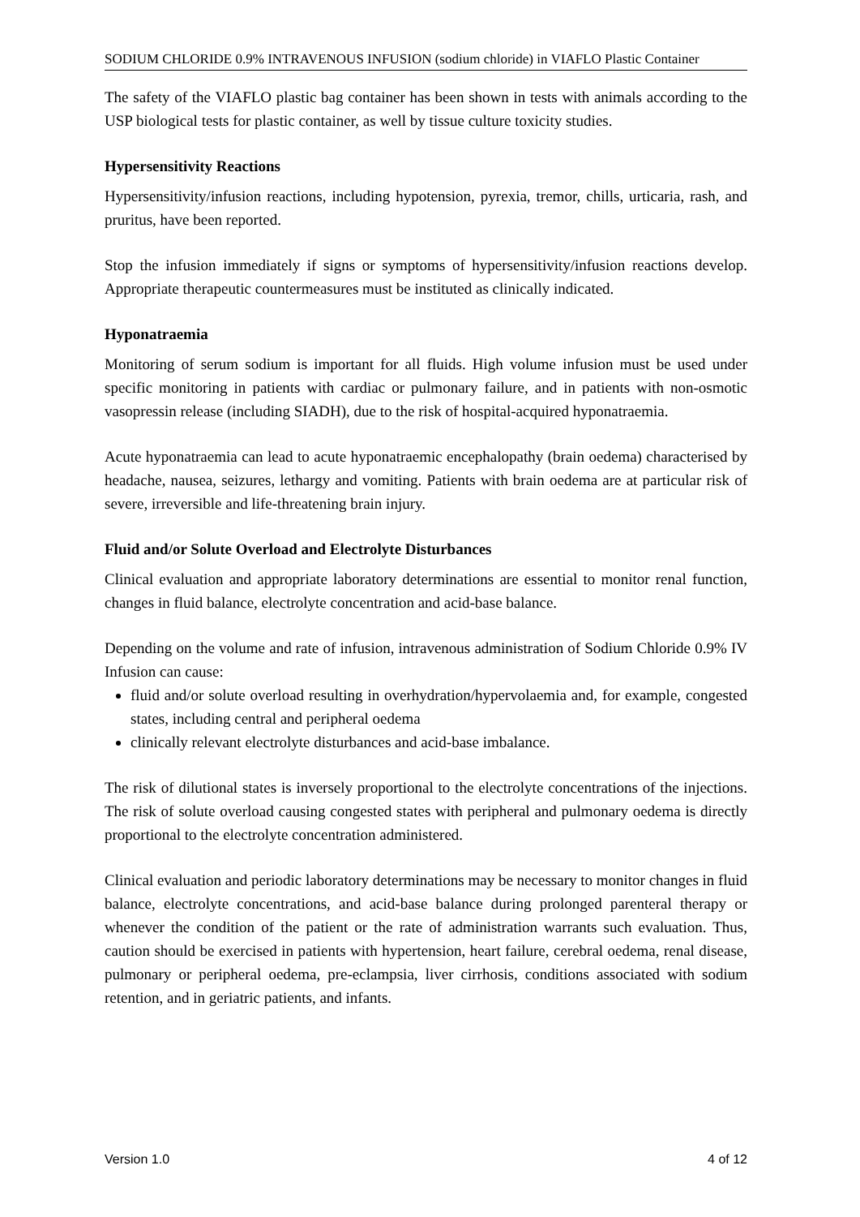SODIUM CHLORIDE 0.9% INTRAVENOUS INFUSION (sodium chloride) in VIAFLO Plastic Container
The safety of the VIAFLO plastic bag container has been shown in tests with animals according to the USP biological tests for plastic container, as well by tissue culture toxicity studies.
Hypersensitivity Reactions
Hypersensitivity/infusion reactions, including hypotension, pyrexia, tremor, chills, urticaria, rash, and pruritus, have been reported.
Stop the infusion immediately if signs or symptoms of hypersensitivity/infusion reactions develop. Appropriate therapeutic countermeasures must be instituted as clinically indicated.
Hyponatraemia
Monitoring of serum sodium is important for all fluids. High volume infusion must be used under specific monitoring in patients with cardiac or pulmonary failure, and in patients with non-osmotic vasopressin release (including SIADH), due to the risk of hospital-acquired hyponatraemia.
Acute hyponatraemia can lead to acute hyponatraemic encephalopathy (brain oedema) characterised by headache, nausea, seizures, lethargy and vomiting. Patients with brain oedema are at particular risk of severe, irreversible and life-threatening brain injury.
Fluid and/or Solute Overload and Electrolyte Disturbances
Clinical evaluation and appropriate laboratory determinations are essential to monitor renal function, changes in fluid balance, electrolyte concentration and acid-base balance.
Depending on the volume and rate of infusion, intravenous administration of Sodium Chloride 0.9% IV Infusion can cause:
fluid and/or solute overload resulting in overhydration/hypervolaemia and, for example, congested states, including central and peripheral oedema
clinically relevant electrolyte disturbances and acid-base imbalance.
The risk of dilutional states is inversely proportional to the electrolyte concentrations of the injections. The risk of solute overload causing congested states with peripheral and pulmonary oedema is directly proportional to the electrolyte concentration administered.
Clinical evaluation and periodic laboratory determinations may be necessary to monitor changes in fluid balance, electrolyte concentrations, and acid-base balance during prolonged parenteral therapy or whenever the condition of the patient or the rate of administration warrants such evaluation. Thus, caution should be exercised in patients with hypertension, heart failure, cerebral oedema, renal disease, pulmonary or peripheral oedema, pre-eclampsia, liver cirrhosis, conditions associated with sodium retention, and in geriatric patients, and infants.
Version 1.0 4 of 12